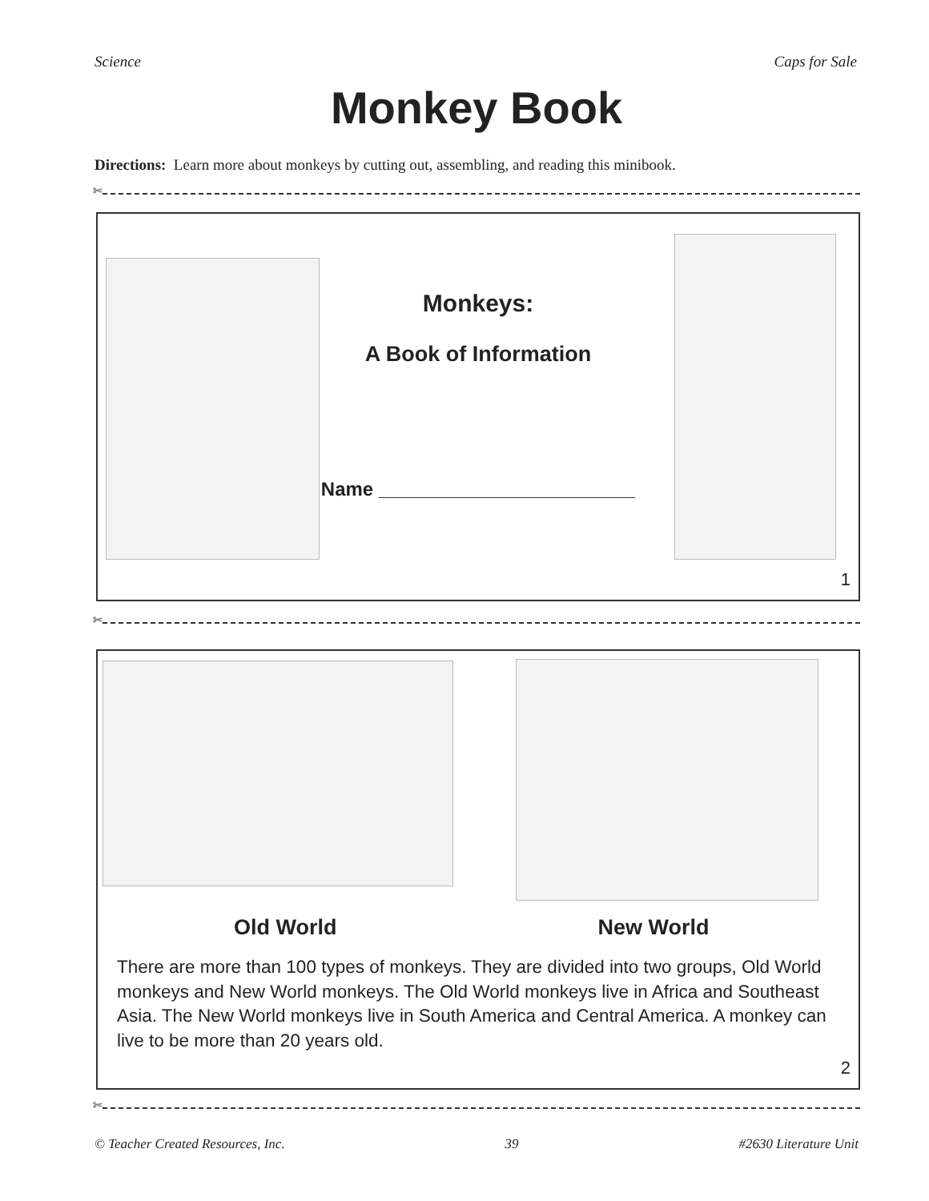Science Caps for Sale
Monkey Book
Directions: Learn more about monkeys by cutting out, assembling, and reading this minibook.
✄
Monkeys:
A Book of Information
Name ________________________
1
✄
Old World New World
There are more than 100 types of monkeys. They are divided into two groups, Old World monkeys and New World monkeys. The Old World monkeys live in Africa and Southeast Asia. The New World monkeys live in South America and Central America. A monkey can live to be more than 20 years old.
2
✄
© Teacher Created Resources, Inc. 39 #2630 Literature Unit